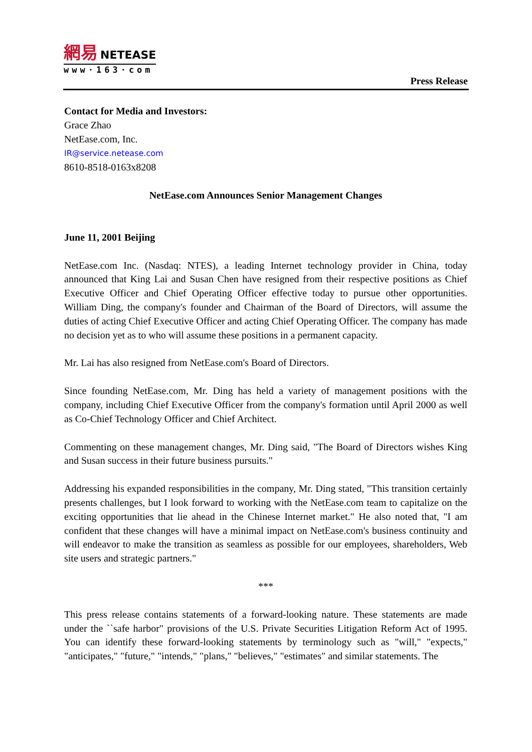網易 NETEASE
www·163·com
Press Release
Contact for Media and Investors:
Grace Zhao
NetEase.com, Inc.
IR@service.netease.com
8610-8518-0163x8208
NetEase.com Announces Senior Management Changes
June 11, 2001 Beijing
NetEase.com Inc. (Nasdaq: NTES), a leading Internet technology provider in China, today announced that King Lai and Susan Chen have resigned from their respective positions as Chief Executive Officer and Chief Operating Officer effective today to pursue other opportunities. William Ding, the company's founder and Chairman of the Board of Directors, will assume the duties of acting Chief Executive Officer and acting Chief Operating Officer. The company has made no decision yet as to who will assume these positions in a permanent capacity.
Mr. Lai has also resigned from NetEase.com's Board of Directors.
Since founding NetEase.com, Mr. Ding has held a variety of management positions with the company, including Chief Executive Officer from the company's formation until April 2000 as well as Co-Chief Technology Officer and Chief Architect.
Commenting on these management changes, Mr. Ding said, "The Board of Directors wishes King and Susan success in their future business pursuits."
Addressing his expanded responsibilities in the company, Mr. Ding stated, "This transition certainly presents challenges, but I look forward to working with the NetEase.com team to capitalize on the exciting opportunities that lie ahead in the Chinese Internet market." He also noted that, "I am confident that these changes will have a minimal impact on NetEase.com's business continuity and will endeavor to make the transition as seamless as possible for our employees, shareholders, Web site users and strategic partners."
***
This press release contains statements of a forward-looking nature. These statements are made under the ``safe harbor" provisions of the U.S. Private Securities Litigation Reform Act of 1995. You can identify these forward-looking statements by terminology such as "will," "expects," "anticipates," "future," "intends," "plans," "believes," "estimates" and similar statements. The